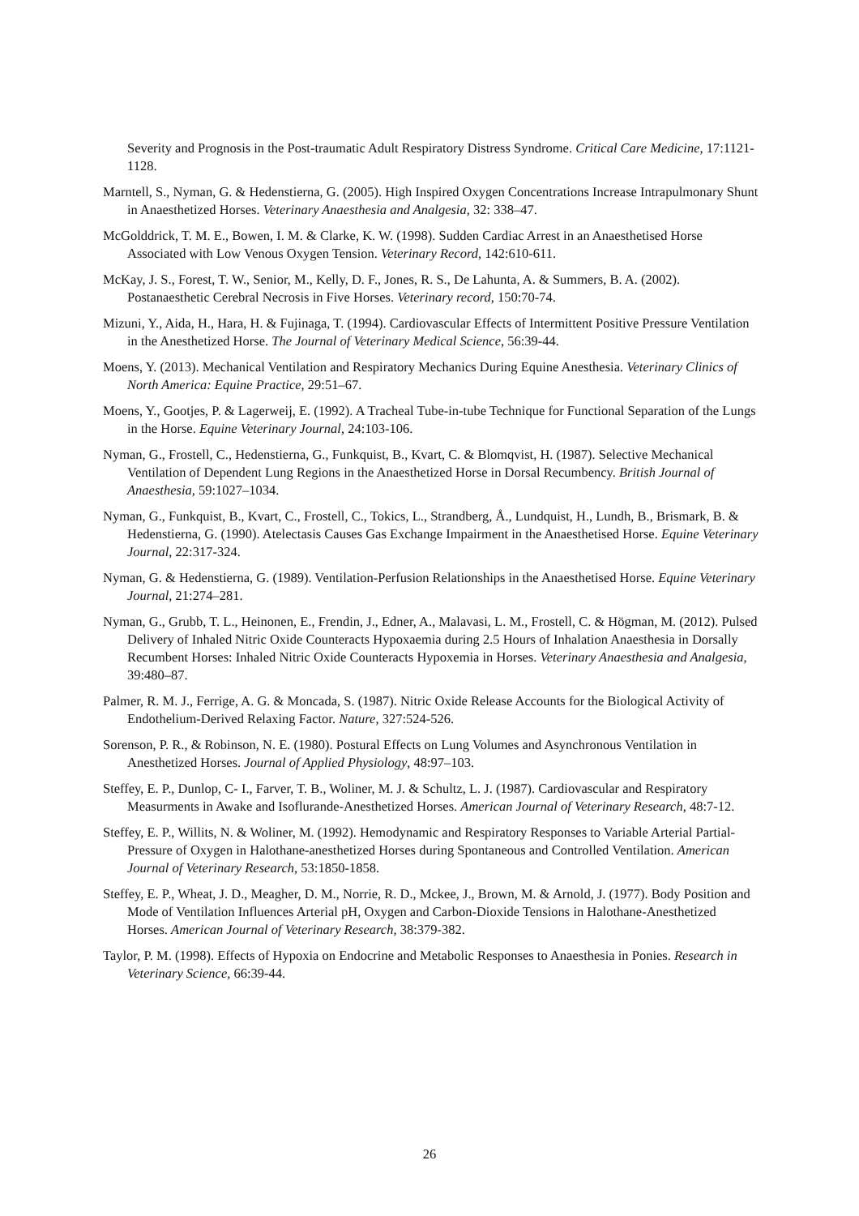Severity and Prognosis in the Post-traumatic Adult Respiratory Distress Syndrome. Critical Care Medicine, 17:1121-1128.
Marntell, S., Nyman, G. & Hedenstierna, G. (2005). High Inspired Oxygen Concentrations Increase Intrapulmonary Shunt in Anaesthetized Horses. Veterinary Anaesthesia and Analgesia, 32: 338–47.
McGolddrick, T. M. E., Bowen, I. M. & Clarke, K. W. (1998). Sudden Cardiac Arrest in an Anaesthetised Horse Associated with Low Venous Oxygen Tension. Veterinary Record, 142:610-611.
McKay, J. S., Forest, T. W., Senior, M., Kelly, D. F., Jones, R. S., De Lahunta, A. & Summers, B. A. (2002). Postanaesthetic Cerebral Necrosis in Five Horses. Veterinary record, 150:70-74.
Mizuni, Y., Aida, H., Hara, H. & Fujinaga, T. (1994). Cardiovascular Effects of Intermittent Positive Pressure Ventilation in the Anesthetized Horse. The Journal of Veterinary Medical Science, 56:39-44.
Moens, Y. (2013). Mechanical Ventilation and Respiratory Mechanics During Equine Anesthesia. Veterinary Clinics of North America: Equine Practice, 29:51–67.
Moens, Y., Gootjes, P. & Lagerweij, E. (1992). A Tracheal Tube-in-tube Technique for Functional Separation of the Lungs in the Horse. Equine Veterinary Journal, 24:103-106.
Nyman, G., Frostell, C., Hedenstierna, G., Funkquist, B., Kvart, C. & Blomqvist, H. (1987). Selective Mechanical Ventilation of Dependent Lung Regions in the Anaesthetized Horse in Dorsal Recumbency. British Journal of Anaesthesia, 59:1027–1034.
Nyman, G., Funkquist, B., Kvart, C., Frostell, C., Tokics, L., Strandberg, Å., Lundquist, H., Lundh, B., Brismark, B. & Hedenstierna, G. (1990). Atelectasis Causes Gas Exchange Impairment in the Anaesthetised Horse. Equine Veterinary Journal, 22:317-324.
Nyman, G. & Hedenstierna, G. (1989). Ventilation-Perfusion Relationships in the Anaesthetised Horse. Equine Veterinary Journal, 21:274–281.
Nyman, G., Grubb, T. L., Heinonen, E., Frendin, J., Edner, A., Malavasi, L. M., Frostell, C. & Högman, M. (2012). Pulsed Delivery of Inhaled Nitric Oxide Counteracts Hypoxaemia during 2.5 Hours of Inhalation Anaesthesia in Dorsally Recumbent Horses: Inhaled Nitric Oxide Counteracts Hypoxemia in Horses. Veterinary Anaesthesia and Analgesia, 39:480–87.
Palmer, R. M. J., Ferrige, A. G. & Moncada, S. (1987). Nitric Oxide Release Accounts for the Biological Activity of Endothelium-Derived Relaxing Factor. Nature, 327:524-526.
Sorenson, P. R., & Robinson, N. E. (1980). Postural Effects on Lung Volumes and Asynchronous Ventilation in Anesthetized Horses. Journal of Applied Physiology, 48:97–103.
Steffey, E. P., Dunlop, C- I., Farver, T. B., Woliner, M. J. & Schultz, L. J. (1987). Cardiovascular and Respiratory Measurments in Awake and Isoflurande-Anesthetized Horses. American Journal of Veterinary Research, 48:7-12.
Steffey, E. P., Willits, N. & Woliner, M. (1992). Hemodynamic and Respiratory Responses to Variable Arterial Partial-Pressure of Oxygen in Halothane-anesthetized Horses during Spontaneous and Controlled Ventilation. American Journal of Veterinary Research, 53:1850-1858.
Steffey, E. P., Wheat, J. D., Meagher, D. M., Norrie, R. D., Mckee, J., Brown, M. & Arnold, J. (1977). Body Position and Mode of Ventilation Influences Arterial pH, Oxygen and Carbon-Dioxide Tensions in Halothane-Anesthetized Horses. American Journal of Veterinary Research, 38:379-382.
Taylor, P. M. (1998). Effects of Hypoxia on Endocrine and Metabolic Responses to Anaesthesia in Ponies. Research in Veterinary Science, 66:39-44.
26